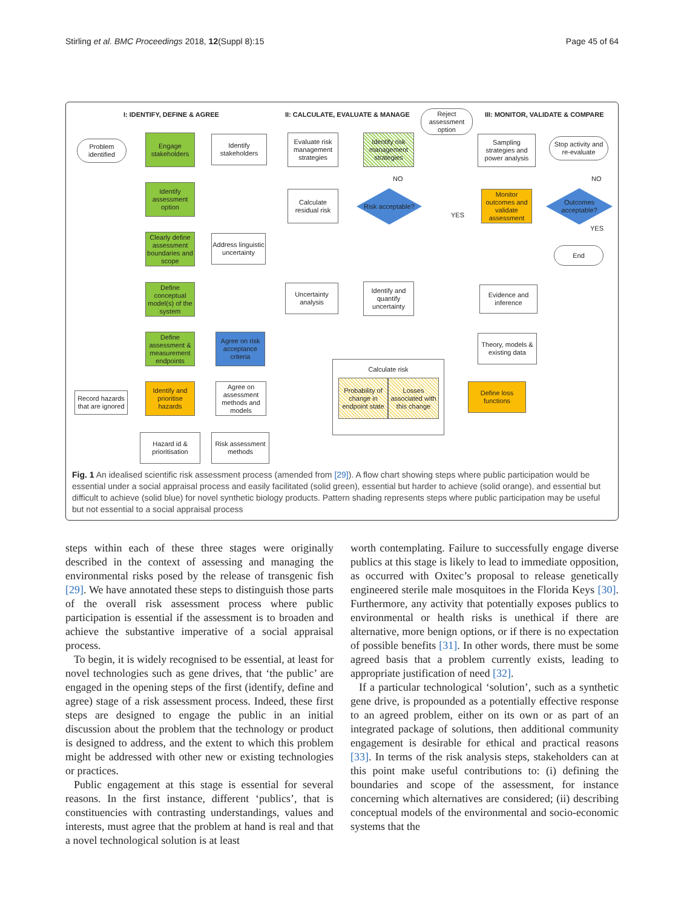Stirling et al. BMC Proceedings 2018, 12(Suppl 8):15 Page 45 of 64
I: IDENTIFY, DEFINE & AGREE
II: CALCULATE, EVALUATE & MANAGE
III: MONITOR, VALIDATE & COMPARE
Problem identified
Engage stakeholders
Identify stakeholders
Identify assessment option
Clearly define assessment boundaries and scope
Address linguistic uncertainty
Define conceptual model(s) of the system
Define assessment & measurement endpoints
Agree on risk acceptance criteria
Record hazards that are ignored
Identify and prioritise hazards
Agree on assessment methods and models
Hazard id & prioritisation
Risk assessment methods
Evaluate risk management strategies
Identify risk management strategies
Reject assessment option
Calculate residual risk
Risk acceptable?
NO
YES
Uncertainty analysis
Identify and quantify uncertainty
Calculate risk
Probability of change in endpoint state
Losses associated with this change
Define loss functions
Sampling strategies and power analysis
Monitor outcomes and validate assessment
Stop activity and re-evaluate
Outcomes acceptable?
NO
YES
End
Evidence and inference
Theory, models & existing data
Fig. 1 An idealised scientific risk assessment process (amended from [29]). A flow chart showing steps where public participation would be essential under a social appraisal process and easily facilitated (solid green), essential but harder to achieve (solid orange), and essential but difficult to achieve (solid blue) for novel synthetic biology products. Pattern shading represents steps where public participation may be useful but not essential to a social appraisal process
steps within each of these three stages were originally described in the context of assessing and managing the environmental risks posed by the release of transgenic fish [29]. We have annotated these steps to distinguish those parts of the overall risk assessment process where public participation is essential if the assessment is to broaden and achieve the substantive imperative of a social appraisal process.
To begin, it is widely recognised to be essential, at least for novel technologies such as gene drives, that ‘the public’ are engaged in the opening steps of the first (identify, define and agree) stage of a risk assessment process. Indeed, these first steps are designed to engage the public in an initial discussion about the problem that the technology or product is designed to address, and the extent to which this problem might be addressed with other new or existing technologies or practices.
Public engagement at this stage is essential for several reasons. In the first instance, different ‘publics’, that is constituencies with contrasting understandings, values and interests, must agree that the problem at hand is real and that a novel technological solution is at least
worth contemplating. Failure to successfully engage diverse publics at this stage is likely to lead to immediate opposition, as occurred with Oxitec’s proposal to release genetically engineered sterile male mosquitoes in the Florida Keys [30]. Furthermore, any activity that potentially exposes publics to environmental or health risks is unethical if there are alternative, more benign options, or if there is no expectation of possible benefits [31]. In other words, there must be some agreed basis that a problem currently exists, leading to appropriate justification of need [32].
If a particular technological ‘solution’, such as a synthetic gene drive, is propounded as a potentially effective response to an agreed problem, either on its own or as part of an integrated package of solutions, then additional community engagement is desirable for ethical and practical reasons [33]. In terms of the risk analysis steps, stakeholders can at this point make useful contributions to: (i) defining the boundaries and scope of the assessment, for instance concerning which alternatives are considered; (ii) describing conceptual models of the environmental and socio-economic systems that the